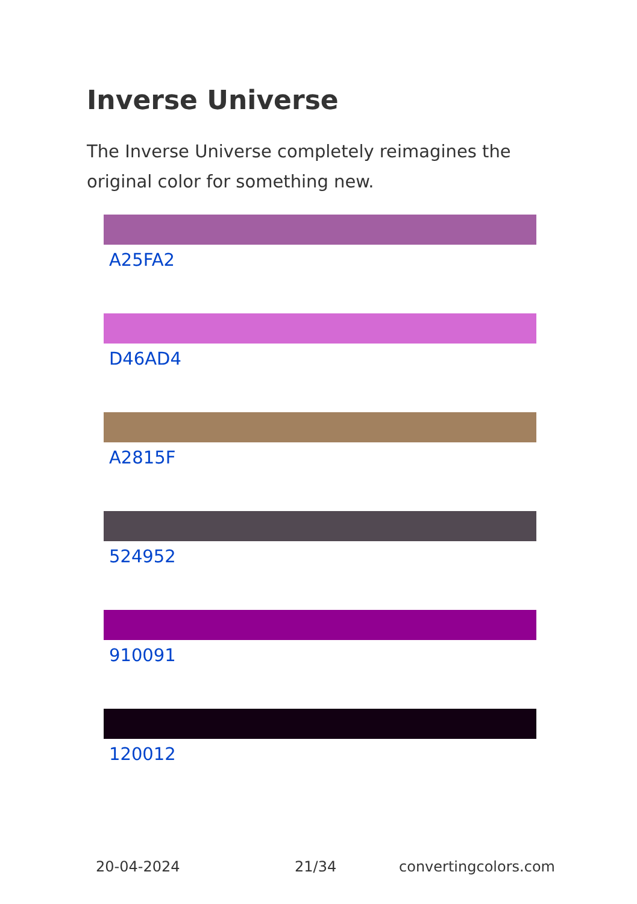Inverse Universe
The Inverse Universe completely reimagines the original color for something new.
A25FA2
D46AD4
A2815F
524952
910091
120012
20-04-2024 21/34 convertingcolors.com